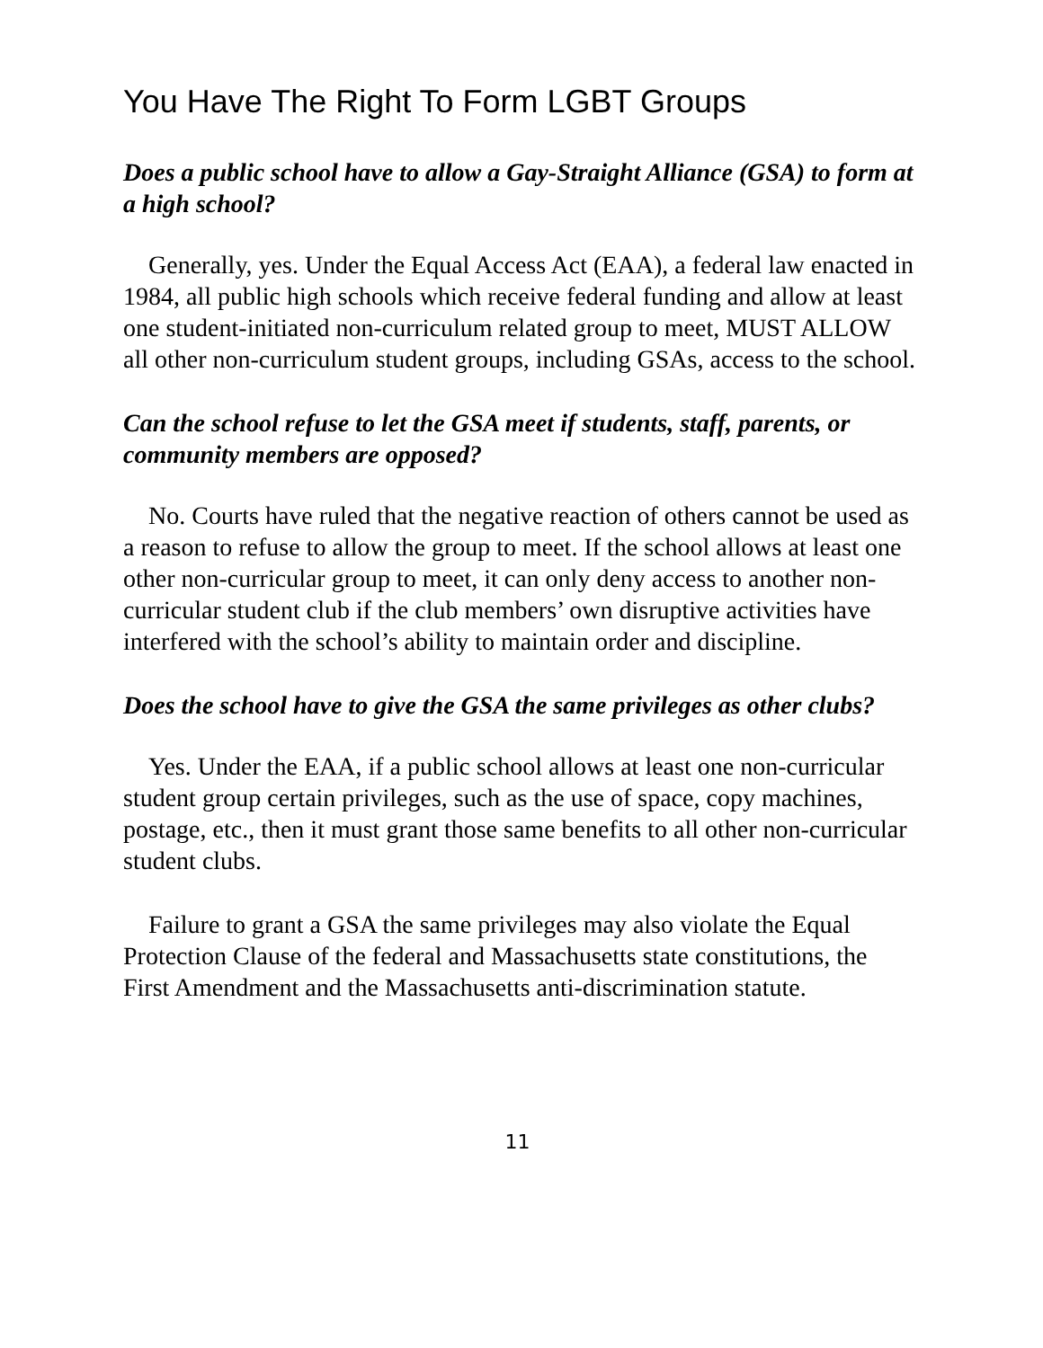You Have The Right To Form LGBT Groups
Does a public school have to allow a Gay-Straight Alliance (GSA) to form at a high school?
Generally, yes. Under the Equal Access Act (EAA), a federal law enacted in 1984, all public high schools which receive federal funding and allow at least one student-initiated non-curriculum related group to meet, MUST ALLOW all other non-curriculum student groups, including GSAs, access to the school.
Can the school refuse to let the GSA meet if students, staff, parents, or community members are opposed?
No. Courts have ruled that the negative reaction of others cannot be used as a reason to refuse to allow the group to meet. If the school allows at least one other non-curricular group to meet, it can only deny access to another non-curricular student club if the club members’ own disruptive activities have interfered with the school’s ability to maintain order and discipline.
Does the school have to give the GSA the same privileges as other clubs?
Yes. Under the EAA, if a public school allows at least one non-curricular student group certain privileges, such as the use of space, copy machines, postage, etc., then it must grant those same benefits to all other non-curricular student clubs.
Failure to grant a GSA the same privileges may also violate the Equal Protection Clause of the federal and Massachusetts state constitutions, the First Amendment and the Massachusetts anti-discrimination statute.
11